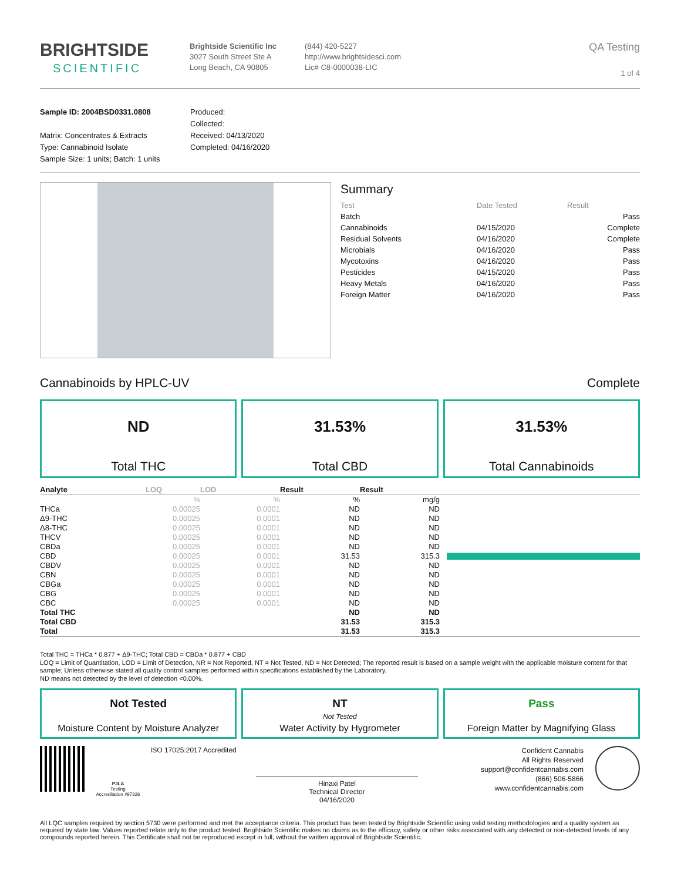BRIGHTSIDE
SCIENTIFIC
Brightside Scientific Inc
3027 South Street Ste A
Long Beach, CA 90805
(844) 420-5227
http://www.brightsidesci.com
Lic# C8-0000038-LIC
QA Testing
1 of 4
Sample ID: 2004BSD0331.0808
Matrix: Concentrates & Extracts
Type: Cannabinoid Isolate
Sample Size: 1 units; Batch: 1 units
Produced:
Collected:
Received: 04/13/2020
Completed: 04/16/2020
Summary
| Test | Date Tested | Result |
| --- | --- | --- |
| Batch | | Pass |
| Cannabinoids | 04/15/2020 | Complete |
| Residual Solvents | 04/16/2020 | Complete |
| Microbials | 04/16/2020 | Pass |
| Mycotoxins | 04/16/2020 | Pass |
| Pesticides | 04/15/2020 | Pass |
| Heavy Metals | 04/16/2020 | Pass |
| Foreign Matter | 04/16/2020 | Pass |
Cannabinoids by HPLC-UV Complete
ND
Total THC
31.53%
Total CBD
31.53%
Total Cannabinoids
| Analyte | LOQ | LOD | Result | Result | |
| --- | --- | --- | --- | --- | --- |
| | % | % | % | mg/g | |
| THCa | 0.00025 | 0.0001 | ND | ND | |
| Δ9-THC | 0.00025 | 0.0001 | ND | ND | |
| Δ8-THC | 0.00025 | 0.0001 | ND | ND | |
| THCV | 0.00025 | 0.0001 | ND | ND | |
| CBDa | 0.00025 | 0.0001 | ND | ND | |
| CBD | 0.00025 | 0.0001 | 31.53 | 315.3 | |
| CBDV | 0.00025 | 0.0001 | ND | ND | |
| CBN | 0.00025 | 0.0001 | ND | ND | |
| CBGa | 0.00025 | 0.0001 | ND | ND | |
| CBG | 0.00025 | 0.0001 | ND | ND | |
| CBC | 0.00025 | 0.0001 | ND | ND | |
| Total THC | | | ND | ND | |
| Total CBD | | | 31.53 | 315.3 | |
| Total | | | 31.53 | 315.3 | |
Total THC = THCa * 0.877 + Δ9-THC; Total CBD = CBDa * 0.877 + CBD
LOQ = Limit of Quantitation, LOD = Limit of Detection, NR = Not Reported, NT = Not Tested, ND = Not Detected; The reported result is based on a sample weight with the applicable moisture content for that sample; Unless otherwise stated all quality control samples performed within specifications established by the Laboratory.
ND means not detected by the level of detection <0.00%.
Not Tested
Moisture Content by Moisture Analyzer
NT
Not Tested
Water Activity by Hygrometer
Pass
Foreign Matter by Magnifying Glass
PJLA
Testing
Accreditation #97326
ISO 17025:2017 Accredited
Hinaxi Patel
Technical Director
04/16/2020
Confident Cannabis
All Rights Reserved
support@confidentcannabis.com
(866) 506-5866
www.confidentcannabis.com
All LQC samples required by section 5730 were performed and met the acceptance criteria. This product has been tested by Brightside Scientific using valid testing methodologies and a quality system as required by state law. Values reported relate only to the product tested. Brightside Scientific makes no claims as to the efficacy, safety or other risks associated with any detected or non-detected levels of any compounds reported herein. This Certificate shall not be reproduced except in full, without the written approval of Brightside Scientific.